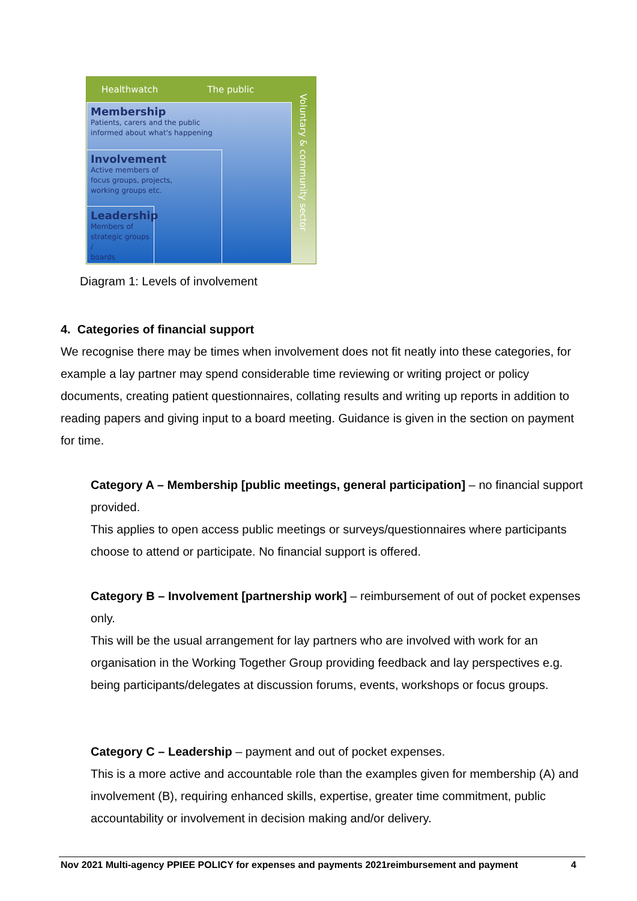Healthwatch The public
Voluntary & community sector
Membership
Patients, carers and the public
informed about what's happening
Involvement
Active members of
focus groups, projects,
working groups etc.
Leadership
Members of
strategic groups /
boards
Diagram 1: Levels of involvement
4. Categories of financial support
We recognise there may be times when involvement does not fit neatly into these categories, for example a lay partner may spend considerable time reviewing or writing project or policy documents, creating patient questionnaires, collating results and writing up reports in addition to reading papers and giving input to a board meeting. Guidance is given in the section on payment for time.
Category A – Membership [public meetings, general participation] – no financial support provided.
This applies to open access public meetings or surveys/questionnaires where participants choose to attend or participate. No financial support is offered.
Category B – Involvement [partnership work] – reimbursement of out of pocket expenses only.
This will be the usual arrangement for lay partners who are involved with work for an organisation in the Working Together Group providing feedback and lay perspectives e.g. being participants/delegates at discussion forums, events, workshops or focus groups.
Category C – Leadership – payment and out of pocket expenses.
This is a more active and accountable role than the examples given for membership (A) and involvement (B), requiring enhanced skills, expertise, greater time commitment, public accountability or involvement in decision making and/or delivery.
Nov 2021 Multi-agency PPIEE POLICY for expenses and payments 2021reimbursement and payment 4